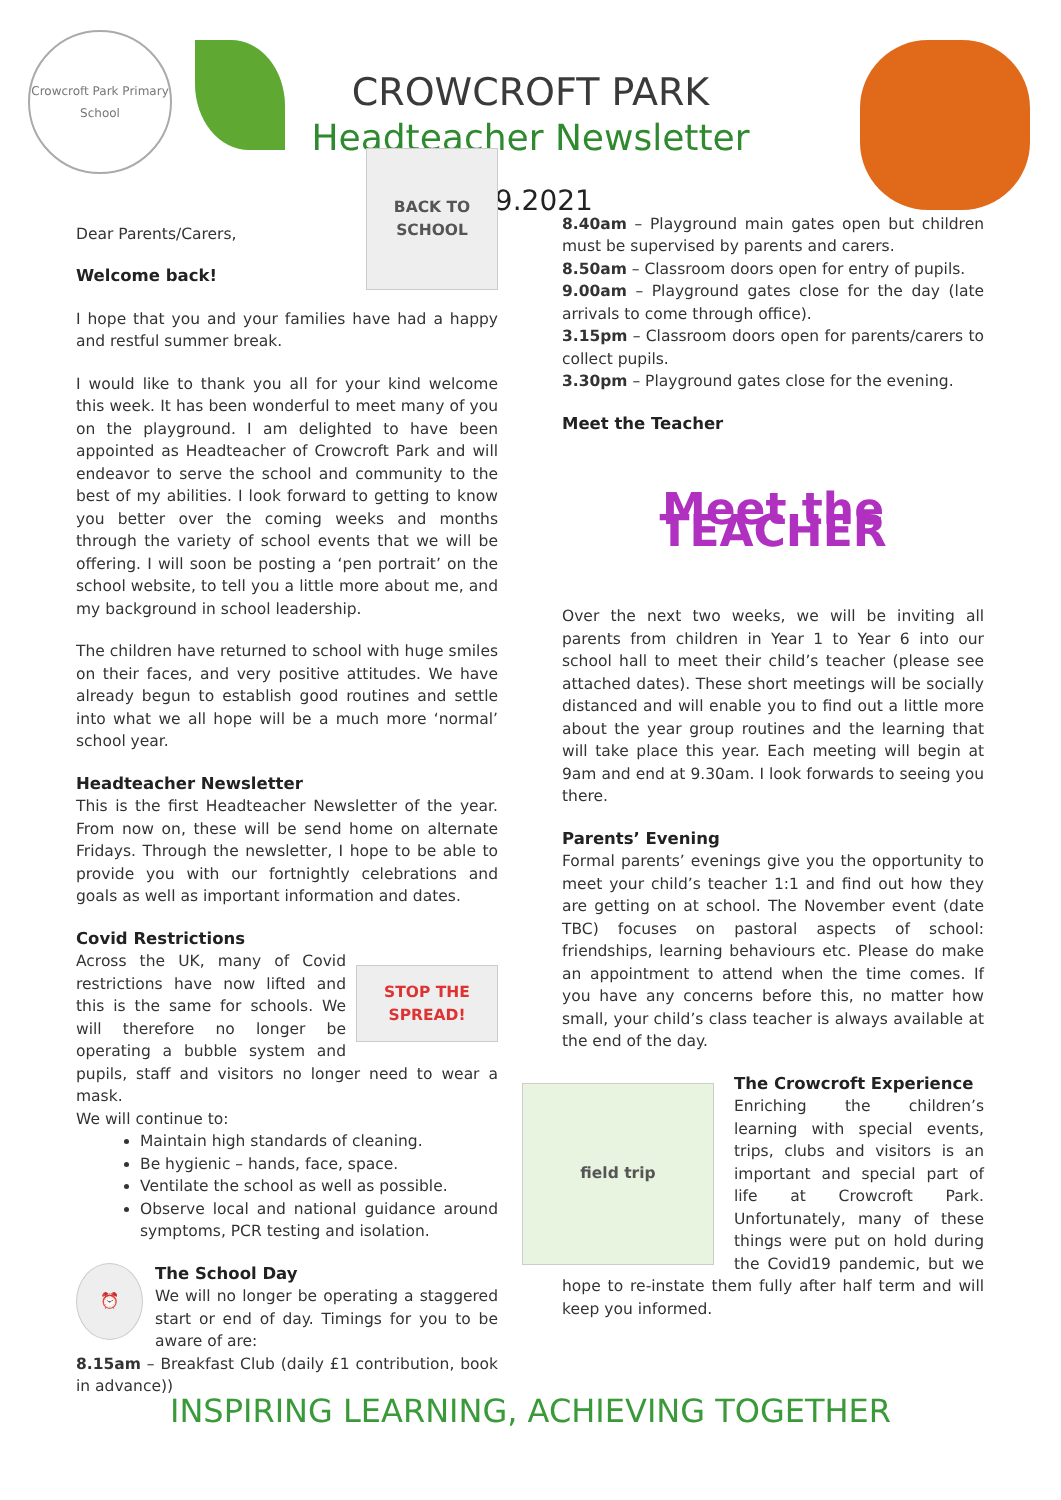Crowcroft Park Primary School
CROWCROFT PARK
Headteacher Newsletter
3.9.2021
BACK TO SCHOOL
Dear Parents/Carers,
Welcome back!
I hope that you and your families have had a happy and restful summer break.
I would like to thank you all for your kind welcome this week. It has been wonderful to meet many of you on the playground. I am delighted to have been appointed as Headteacher of Crowcroft Park and will endeavor to serve the school and community to the best of my abilities. I look forward to getting to know you better over the coming weeks and months through the variety of school events that we will be offering. I will soon be posting a ‘pen portrait’ on the school website, to tell you a little more about me, and my background in school leadership.
The children have returned to school with huge smiles on their faces, and very positive attitudes. We have already begun to establish good routines and settle into what we all hope will be a much more ‘normal’ school year.
Headteacher Newsletter
This is the first Headteacher Newsletter of the year. From now on, these will be send home on alternate Fridays. Through the newsletter, I hope to be able to provide you with our fortnightly celebrations and goals as well as important information and dates.
Covid Restrictions
STOP THE SPREAD!
Across the UK, many of Covid restrictions have now lifted and this is the same for schools. We will therefore no longer be operating a bubble system and pupils, staff and visitors no longer need to wear a mask.
We will continue to:
Maintain high standards of cleaning.
Be hygienic – hands, face, space.
Ventilate the school as well as possible.
Observe local and national guidance around symptoms, PCR testing and isolation.
⏰
The School Day
We will no longer be operating a staggered start or end of day. Timings for you to be aware of are:
8.15am – Breakfast Club (daily £1 contribution, book in advance))
8.40am – Playground main gates open but children must be supervised by parents and carers.
8.50am – Classroom doors open for entry of pupils.
9.00am – Playground gates close for the day (late arrivals to come through office).
3.15pm – Classroom doors open for parents/carers to collect pupils.
3.30pm – Playground gates close for the evening.
Meet the Teacher
Meet the TEACHER
Over the next two weeks, we will be inviting all parents from children in Year 1 to Year 6 into our school hall to meet their child’s teacher (please see attached dates). These short meetings will be socially distanced and will enable you to find out a little more about the year group routines and the learning that will take place this year. Each meeting will begin at 9am and end at 9.30am. I look forwards to seeing you there.
Parents’ Evening
Formal parents’ evenings give you the opportunity to meet your child’s teacher 1:1 and find out how they are getting on at school. The November event (date TBC) focuses on pastoral aspects of school: friendships, learning behaviours etc. Please do make an appointment to attend when the time comes. If you have any concerns before this, no matter how small, your child’s class teacher is always available at the end of the day.
field trip
The Crowcroft Experience
Enriching the children’s learning with special events, trips, clubs and visitors is an important and special part of life at Crowcroft Park. Unfortunately, many of these things were put on hold during the Covid19 pandemic, but we hope to re-instate them fully after half term and will keep you informed.
INSPIRING LEARNING, ACHIEVING TOGETHER